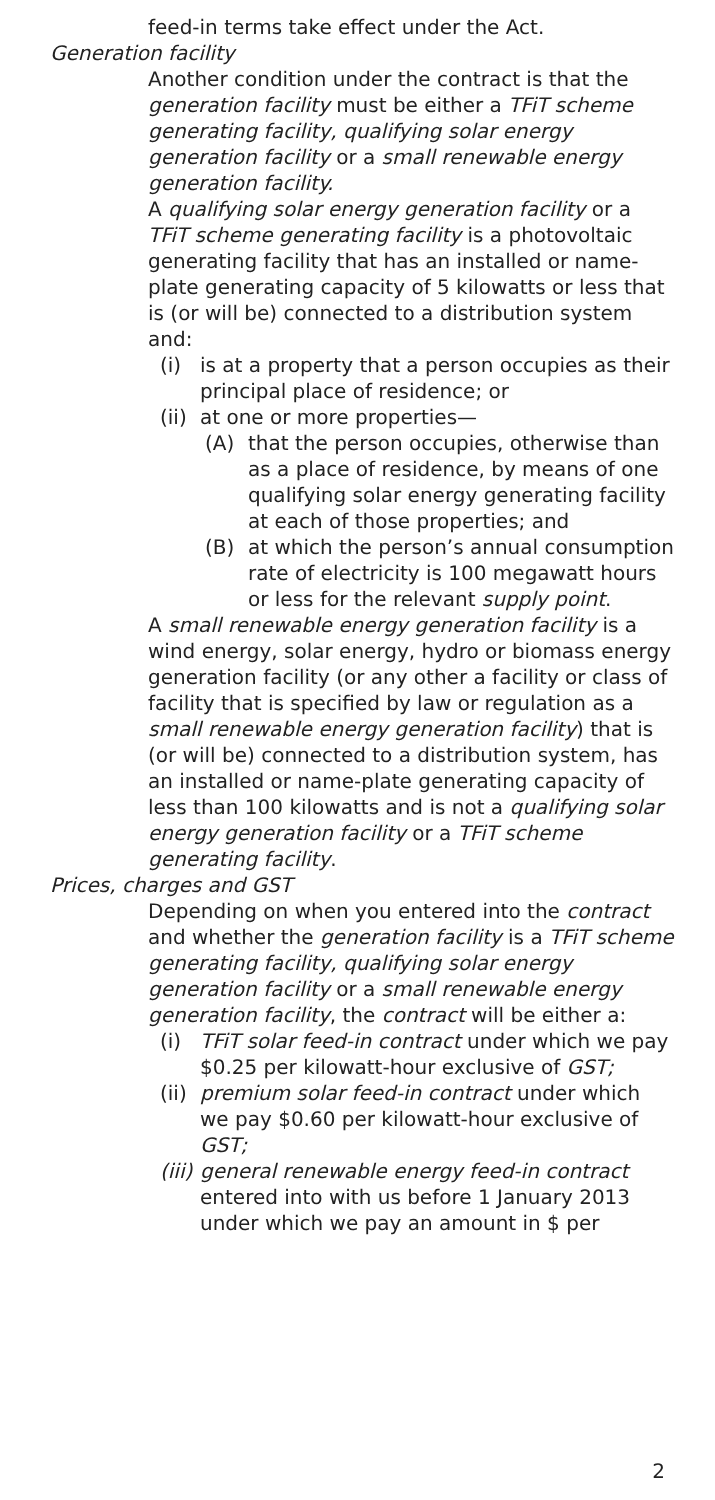feed-in terms take effect under the Act.
Generation facility
Another condition under the contract is that the generation facility must be either a TFiT scheme generating facility, qualifying solar energy generation facility or a small renewable energy generation facility.
A qualifying solar energy generation facility or a TFiT scheme generating facility is a photovoltaic generating facility that has an installed or name-plate generating capacity of 5 kilowatts or less that is (or will be) connected to a distribution system and:
(i) is at a property that a person occupies as their principal place of residence; or
(ii) at one or more properties—
(A) that the person occupies, otherwise than as a place of residence, by means of one qualifying solar energy generating facility at each of those properties; and
(B) at which the person’s annual consumption rate of electricity is 100 megawatt hours or less for the relevant supply point.
A small renewable energy generation facility is a wind energy, solar energy, hydro or biomass energy generation facility (or any other a facility or class of facility that is specified by law or regulation as a small renewable energy generation facility) that is (or will be) connected to a distribution system, has an installed or name-plate generating capacity of less than 100 kilowatts and is not a qualifying solar energy generation facility or a TFiT scheme generating facility.
Prices, charges and GST
Depending on when you entered into the contract and whether the generation facility is a TFiT scheme generating facility, qualifying solar energy generation facility or a small renewable energy generation facility, the contract will be either a:
(i) TFiT solar feed-in contract under which we pay $0.25 per kilowatt-hour exclusive of GST;
(ii) premium solar feed-in contract under which we pay $0.60 per kilowatt-hour exclusive of GST;
(iii) general renewable energy feed-in contract entered into with us before 1 January 2013 under which we pay an amount in $ per
2